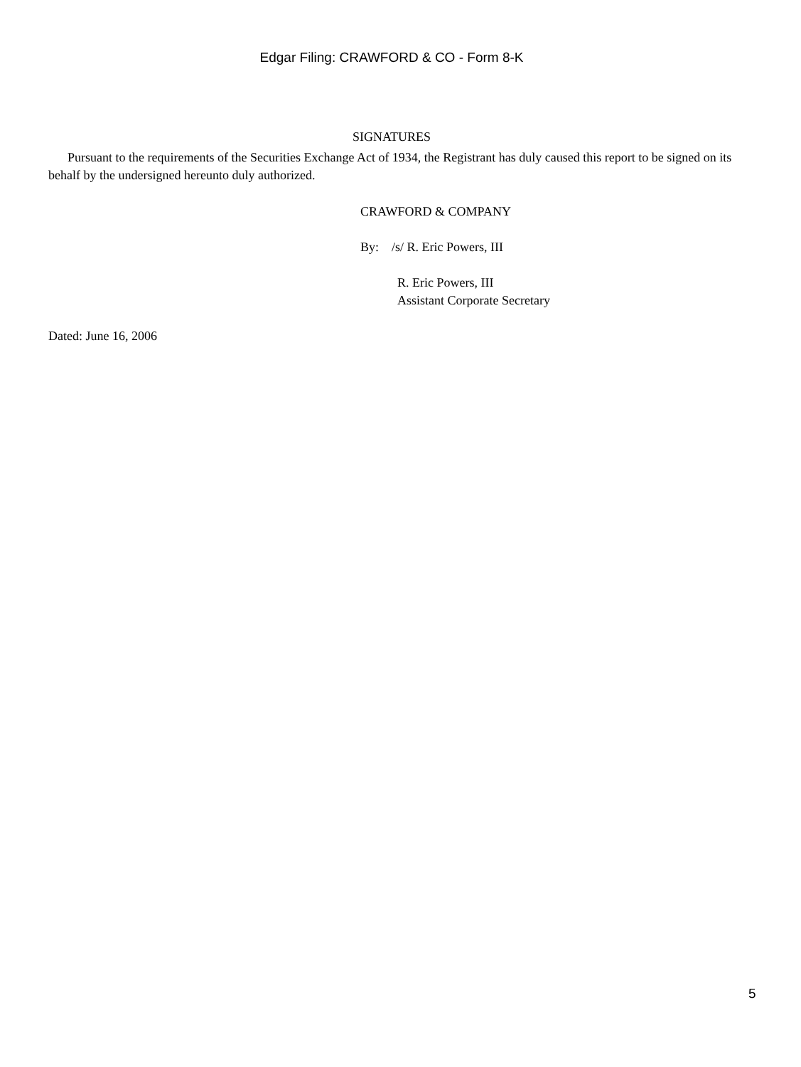Edgar Filing: CRAWFORD & CO - Form 8-K
SIGNATURES
Pursuant to the requirements of the Securities Exchange Act of 1934, the Registrant has duly caused this report to be signed on its behalf by the undersigned hereunto duly authorized.
CRAWFORD & COMPANY
By: /s/ R. Eric Powers, III
R. Eric Powers, III
Assistant Corporate Secretary
Dated: June 16, 2006
5